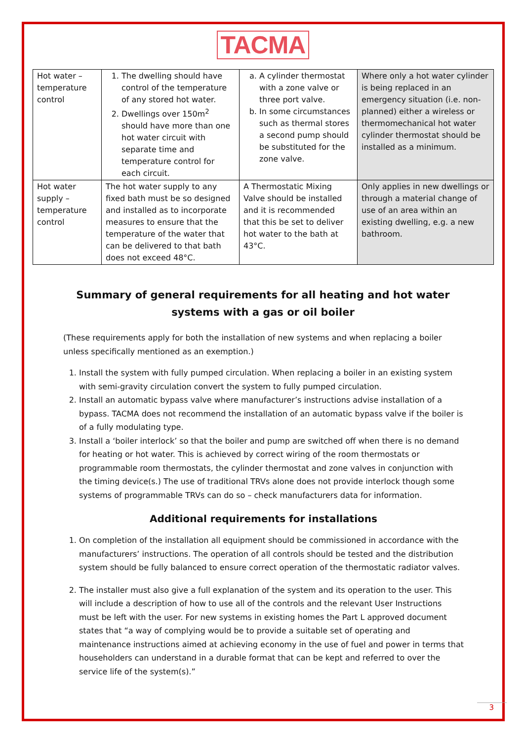TACMA
| Hot water – temperature control | 1. The dwelling should have control of the temperature of any stored hot water. 2. Dwellings over 150m<sup>2</sup> should have more than one hot water circuit with separate time and temperature control for each circuit. | a. A cylinder thermostat with a zone valve or three port valve. b. In some circumstances such as thermal stores a second pump should be substituted for the zone valve. | Where only a hot water cylinder is being replaced in an emergency situation (i.e. non-planned) either a wireless or thermomechanical hot water cylinder thermostat should be installed as a minimum. |
| Hot water supply – temperature control | The hot water supply to any fixed bath must be so designed and installed as to incorporate measures to ensure that the temperature of the water that can be delivered to that bath does not exceed 48°C. | A Thermostatic Mixing Valve should be installed and it is recommended that this be set to deliver hot water to the bath at 43°C. | Only applies in new dwellings or through a material change of use of an area within an existing dwelling, e.g. a new bathroom. |
Summary of general requirements for all heating and hot water systems with a gas or oil boiler
(These requirements apply for both the installation of new systems and when replacing a boiler unless specifically mentioned as an exemption.)
1. Install the system with fully pumped circulation. When replacing a boiler in an existing system with semi-gravity circulation convert the system to fully pumped circulation.
2. Install an automatic bypass valve where manufacturer’s instructions advise installation of a bypass. TACMA does not recommend the installation of an automatic bypass valve if the boiler is of a fully modulating type.
3. Install a ‘boiler interlock’ so that the boiler and pump are switched off when there is no demand for heating or hot water. This is achieved by correct wiring of the room thermostats or programmable room thermostats, the cylinder thermostat and zone valves in conjunction with the timing device(s.) The use of traditional TRVs alone does not provide interlock though some systems of programmable TRVs can do so – check manufacturers data for information.
Additional requirements for installations
1. On completion of the installation all equipment should be commissioned in accordance with the manufacturers’ instructions. The operation of all controls should be tested and the distribution system should be fully balanced to ensure correct operation of the thermostatic radiator valves.
2. The installer must also give a full explanation of the system and its operation to the user. This will include a description of how to use all of the controls and the relevant User Instructions must be left with the user. For new systems in existing homes the Part L approved document states that “a way of complying would be to provide a suitable set of operating and maintenance instructions aimed at achieving economy in the use of fuel and power in terms that householders can understand in a durable format that can be kept and referred to over the service life of the system(s).”
3